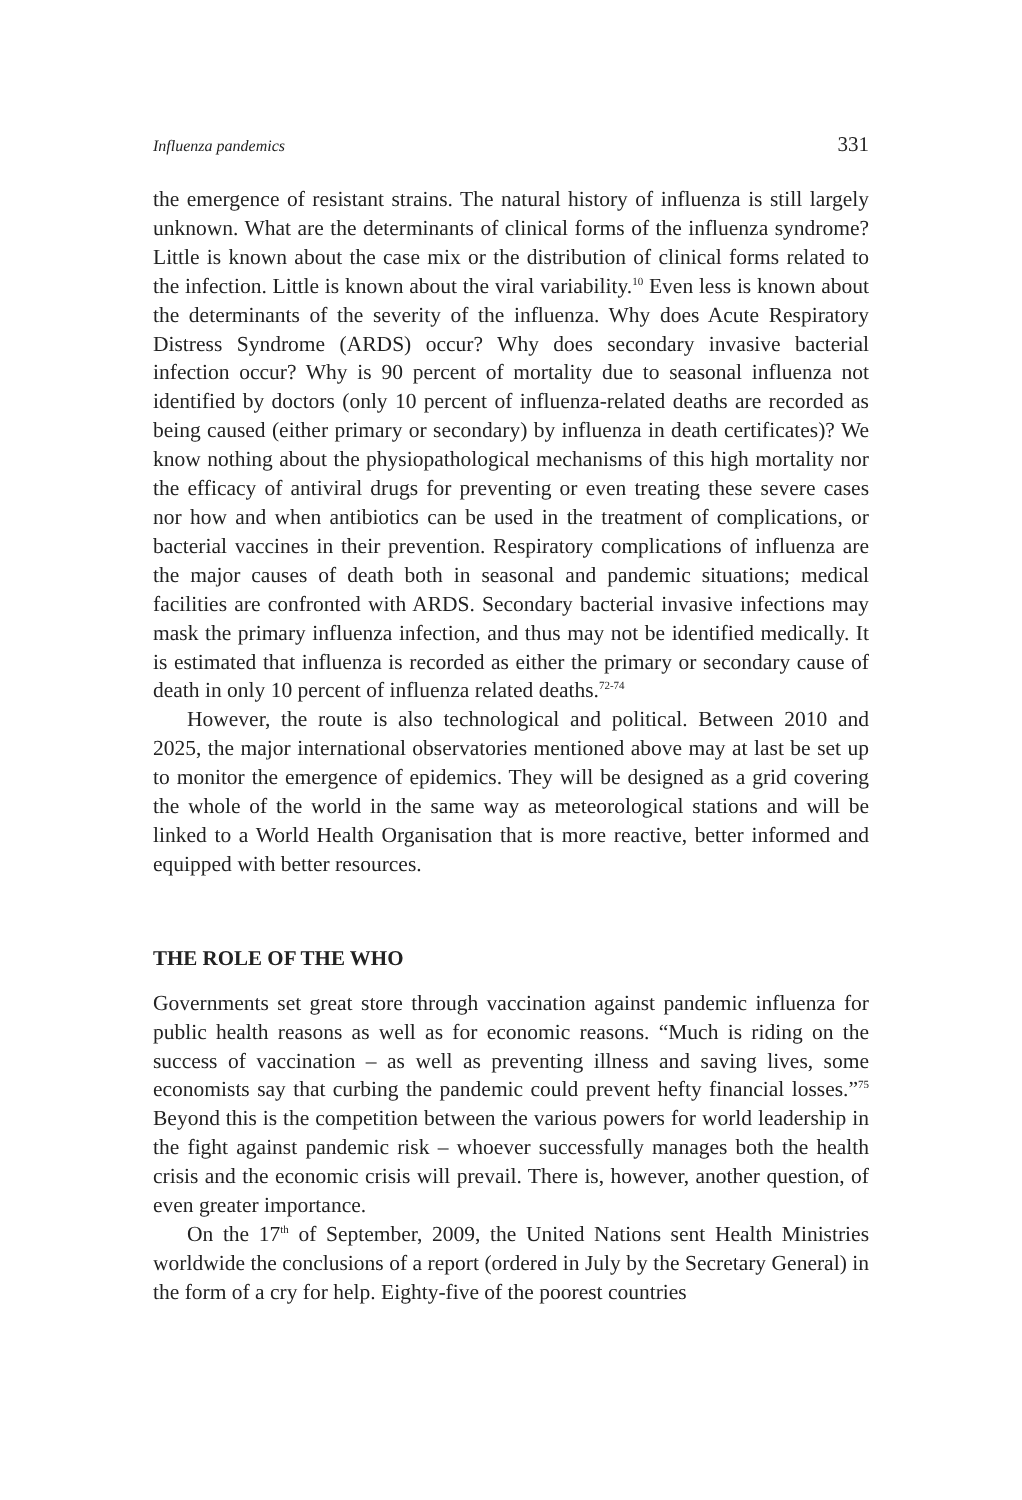Influenza pandemics 331
the emergence of resistant strains. The natural history of influenza is still largely unknown. What are the determinants of clinical forms of the influenza syndrome? Little is known about the case mix or the distribution of clinical forms related to the infection. Little is known about the viral variability.<sup>10</sup> Even less is known about the determinants of the severity of the influenza. Why does Acute Respiratory Distress Syndrome (ARDS) occur? Why does secondary invasive bacterial infection occur? Why is 90 percent of mortality due to seasonal influenza not identified by doctors (only 10 percent of influenza-related deaths are recorded as being caused (either primary or secondary) by influenza in death certificates)? We know nothing about the physiopathological mechanisms of this high mortality nor the efficacy of antiviral drugs for preventing or even treating these severe cases nor how and when antibiotics can be used in the treatment of complications, or bacterial vaccines in their prevention. Respiratory complications of influenza are the major causes of death both in seasonal and pandemic situations; medical facilities are confronted with ARDS. Secondary bacterial invasive infections may mask the primary influenza infection, and thus may not be identified medically. It is estimated that influenza is recorded as either the primary or secondary cause of death in only 10 percent of influenza related deaths.<sup>72-74</sup>
However, the route is also technological and political. Between 2010 and 2025, the major international observatories mentioned above may at last be set up to monitor the emergence of epidemics. They will be designed as a grid covering the whole of the world in the same way as meteorological stations and will be linked to a World Health Organisation that is more reactive, better informed and equipped with better resources.
THE ROLE OF THE WHO
Governments set great store through vaccination against pandemic influenza for public health reasons as well as for economic reasons. “Much is riding on the success of vaccination – as well as preventing illness and saving lives, some economists say that curbing the pandemic could prevent hefty financial losses.”<sup>75</sup> Beyond this is the competition between the various powers for world leadership in the fight against pandemic risk – whoever successfully manages both the health crisis and the economic crisis will prevail. There is, however, another question, of even greater importance.
On the 17<sup>th</sup> of September, 2009, the United Nations sent Health Ministries worldwide the conclusions of a report (ordered in July by the Secretary General) in the form of a cry for help. Eighty-five of the poorest countries